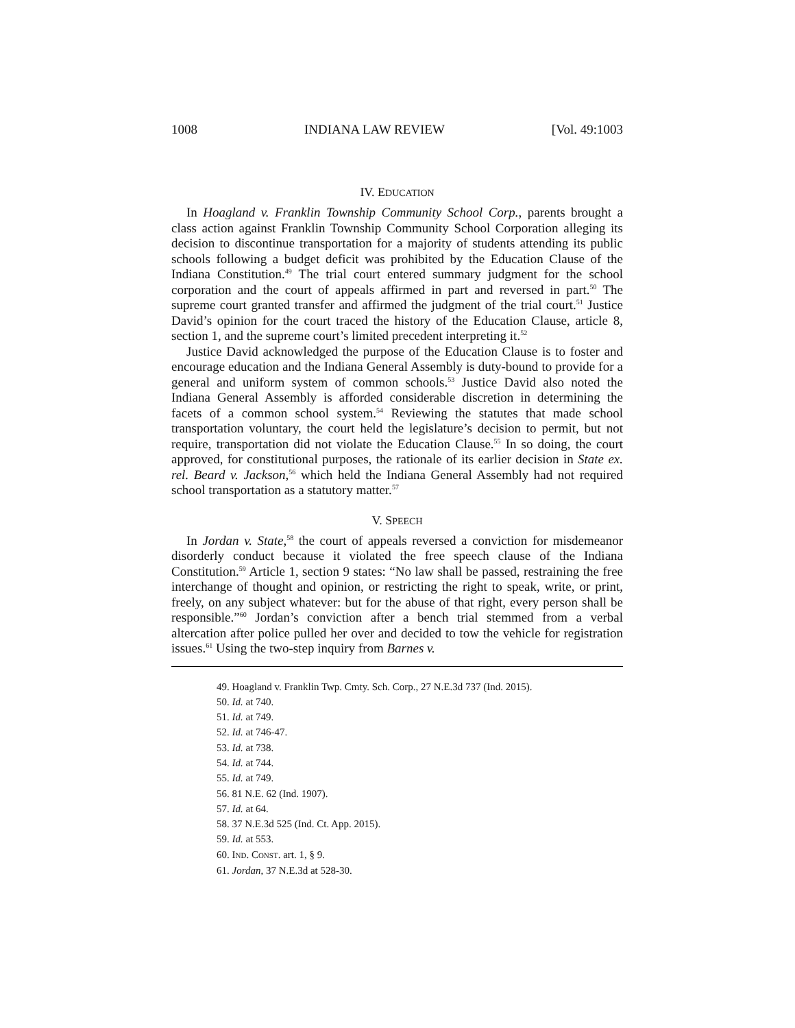1008 INDIANA LAW REVIEW [Vol. 49:1003
IV. EDUCATION
In Hoagland v. Franklin Township Community School Corp., parents brought a class action against Franklin Township Community School Corporation alleging its decision to discontinue transportation for a majority of students attending its public schools following a budget deficit was prohibited by the Education Clause of the Indiana Constitution.<sup>49</sup> The trial court entered summary judgment for the school corporation and the court of appeals affirmed in part and reversed in part.<sup>50</sup> The supreme court granted transfer and affirmed the judgment of the trial court.<sup>51</sup> Justice David’s opinion for the court traced the history of the Education Clause, article 8, section 1, and the supreme court’s limited precedent interpreting it.<sup>52</sup>
Justice David acknowledged the purpose of the Education Clause is to foster and encourage education and the Indiana General Assembly is duty-bound to provide for a general and uniform system of common schools.<sup>53</sup> Justice David also noted the Indiana General Assembly is afforded considerable discretion in determining the facets of a common school system.<sup>54</sup> Reviewing the statutes that made school transportation voluntary, the court held the legislature’s decision to permit, but not require, transportation did not violate the Education Clause.<sup>55</sup> In so doing, the court approved, for constitutional purposes, the rationale of its earlier decision in State ex. rel. Beard v. Jackson,<sup>56</sup> which held the Indiana General Assembly had not required school transportation as a statutory matter.<sup>57</sup>
V. SPEECH
In Jordan v. State,<sup>58</sup> the court of appeals reversed a conviction for misdemeanor disorderly conduct because it violated the free speech clause of the Indiana Constitution.<sup>59</sup> Article 1, section 9 states: “No law shall be passed, restraining the free interchange of thought and opinion, or restricting the right to speak, write, or print, freely, on any subject whatever: but for the abuse of that right, every person shall be responsible.”<sup>60</sup> Jordan’s conviction after a bench trial stemmed from a verbal altercation after police pulled her over and decided to tow the vehicle for registration issues.<sup>61</sup> Using the two-step inquiry from Barnes v.
49. Hoagland v. Franklin Twp. Cmty. Sch. Corp., 27 N.E.3d 737 (Ind. 2015).
50. Id. at 740.
51. Id. at 749.
52. Id. at 746-47.
53. Id. at 738.
54. Id. at 744.
55. Id. at 749.
56. 81 N.E. 62 (Ind. 1907).
57. Id. at 64.
58. 37 N.E.3d 525 (Ind. Ct. App. 2015).
59. Id. at 553.
60. IND. CONST. art. 1, § 9.
61. Jordan, 37 N.E.3d at 528-30.